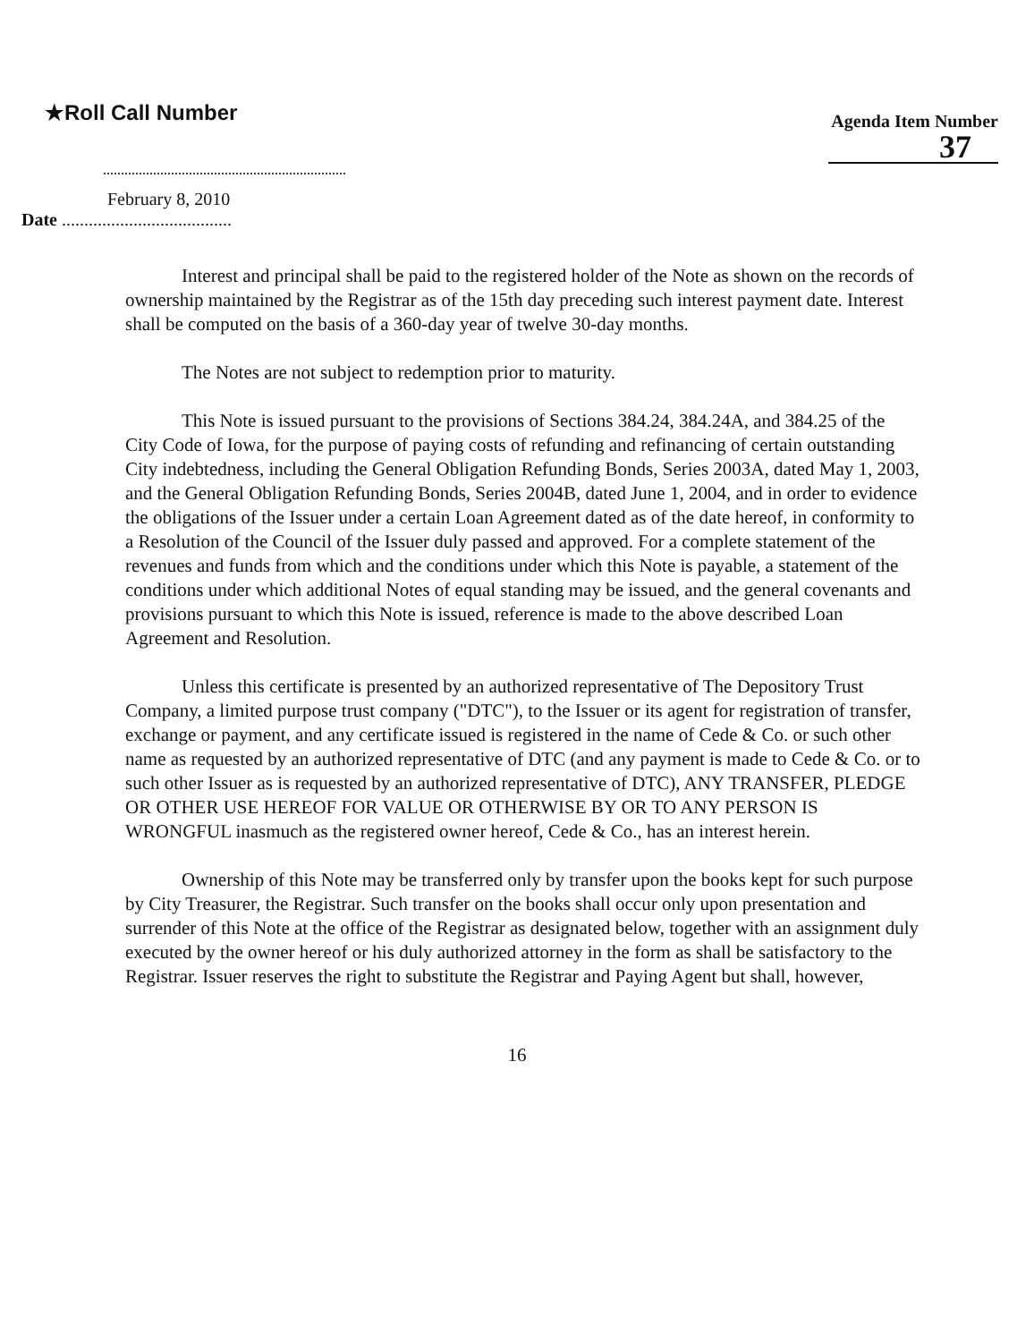★Roll Call Number
Agenda Item Number
37
February 8, 2010
Date ......................................
Interest and principal shall be paid to the registered holder of the Note as shown on the records of ownership maintained by the Registrar as of the 15th day preceding such interest payment date. Interest shall be computed on the basis of a 360-day year of twelve 30-day months.
The Notes are not subject to redemption prior to maturity.
This Note is issued pursuant to the provisions of Sections 384.24, 384.24A, and 384.25 of the City Code of Iowa, for the purpose of paying costs of refunding and refinancing of certain outstanding City indebtedness, including the General Obligation Refunding Bonds, Series 2003A, dated May 1, 2003, and the General Obligation Refunding Bonds, Series 2004B, dated June 1, 2004, and in order to evidence the obligations of the Issuer under a certain Loan Agreement dated as of the date hereof, in conformity to a Resolution of the Council of the Issuer duly passed and approved. For a complete statement of the revenues and funds from which and the conditions under which this Note is payable, a statement of the conditions under which additional Notes of equal standing may be issued, and the general covenants and provisions pursuant to which this Note is issued, reference is made to the above described Loan Agreement and Resolution.
Unless this certificate is presented by an authorized representative of The Depository Trust Company, a limited purpose trust company ("DTC"), to the Issuer or its agent for registration of transfer, exchange or payment, and any certificate issued is registered in the name of Cede & Co. or such other name as requested by an authorized representative of DTC (and any payment is made to Cede & Co. or to such other Issuer as is requested by an authorized representative of DTC), ANY TRANSFER, PLEDGE OR OTHER USE HEREOF FOR VALUE OR OTHERWISE BY OR TO ANY PERSON IS WRONGFUL inasmuch as the registered owner hereof, Cede & Co., has an interest herein.
Ownership of this Note may be transferred only by transfer upon the books kept for such purpose by City Treasurer, the Registrar. Such transfer on the books shall occur only upon presentation and surrender of this Note at the office of the Registrar as designated below, together with an assignment duly executed by the owner hereof or his duly authorized attorney in the form as shall be satisfactory to the Registrar. Issuer reserves the right to substitute the Registrar and Paying Agent but shall, however,
16